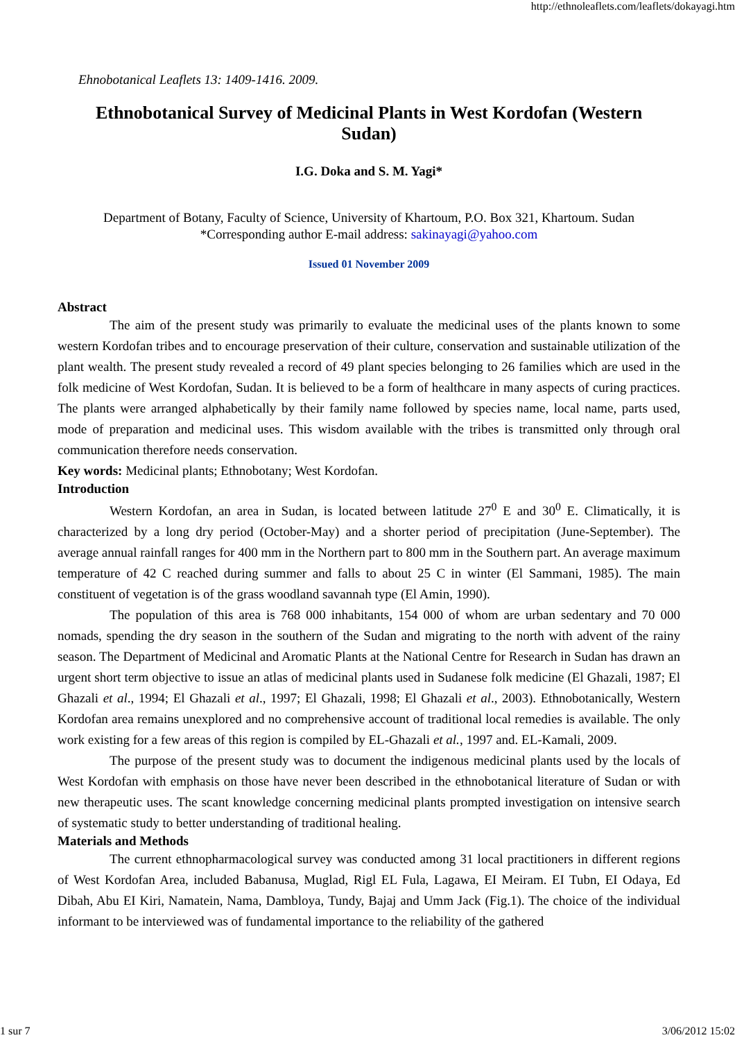http://ethnoleaflets.com/leaflets/dokayagi.htm
Ehnobotanical Leaflets 13: 1409-1416. 2009.
Ethnobotanical Survey of Medicinal Plants in West Kordofan (Western Sudan)
I.G. Doka and S. M. Yagi*
Department of Botany, Faculty of Science, University of Khartoum, P.O. Box 321, Khartoum. Sudan
*Corresponding author E-mail address: sakinayagi@yahoo.com
Issued 01 November 2009
Abstract
The aim of the present study was primarily to evaluate the medicinal uses of the plants known to some western Kordofan tribes and to encourage preservation of their culture, conservation and sustainable utilization of the plant wealth. The present study revealed a record of 49 plant species belonging to 26 families which are used in the folk medicine of West Kordofan, Sudan. It is believed to be a form of healthcare in many aspects of curing practices. The plants were arranged alphabetically by their family name followed by species name, local name, parts used, mode of preparation and medicinal uses. This wisdom available with the tribes is transmitted only through oral communication therefore needs conservation.
Key words: Medicinal plants; Ethnobotany; West Kordofan.
Introduction
Western Kordofan, an area in Sudan, is located between latitude 27<sup>0</sup> E and 30<sup>0</sup> E. Climatically, it is characterized by a long dry period (October-May) and a shorter period of precipitation (June-September). The average annual rainfall ranges for 400 mm in the Northern part to 800 mm in the Southern part. An average maximum temperature of 42 C reached during summer and falls to about 25 C in winter (El Sammani, 1985). The main constituent of vegetation is of the grass woodland savannah type (El Amin, 1990).
The population of this area is 768 000 inhabitants, 154 000 of whom are urban sedentary and 70 000 nomads, spending the dry season in the southern of the Sudan and migrating to the north with advent of the rainy season. The Department of Medicinal and Aromatic Plants at the National Centre for Research in Sudan has drawn an urgent short term objective to issue an atlas of medicinal plants used in Sudanese folk medicine (El Ghazali, 1987; El Ghazali et al., 1994; El Ghazali et al., 1997; El Ghazali, 1998; El Ghazali et al., 2003). Ethnobotanically, Western Kordofan area remains unexplored and no comprehensive account of traditional local remedies is available. The only work existing for a few areas of this region is compiled by EL-Ghazali et al., 1997 and. EL-Kamali, 2009.
The purpose of the present study was to document the indigenous medicinal plants used by the locals of West Kordofan with emphasis on those have never been described in the ethnobotanical literature of Sudan or with new therapeutic uses. The scant knowledge concerning medicinal plants prompted investigation on intensive search of systematic study to better understanding of traditional healing.
Materials and Methods
The current ethnopharmacological survey was conducted among 31 local practitioners in different regions of West Kordofan Area, included Babanusa, Muglad, Rigl EL Fula, Lagawa, EI Meiram. EI Tubn, EI Odaya, Ed Dibah, Abu EI Kiri, Namatein, Nama, Dambloya, Tundy, Bajaj and Umm Jack (Fig.1). The choice of the individual informant to be interviewed was of fundamental importance to the reliability of the gathered
1 sur 7 3/06/2012 15:02